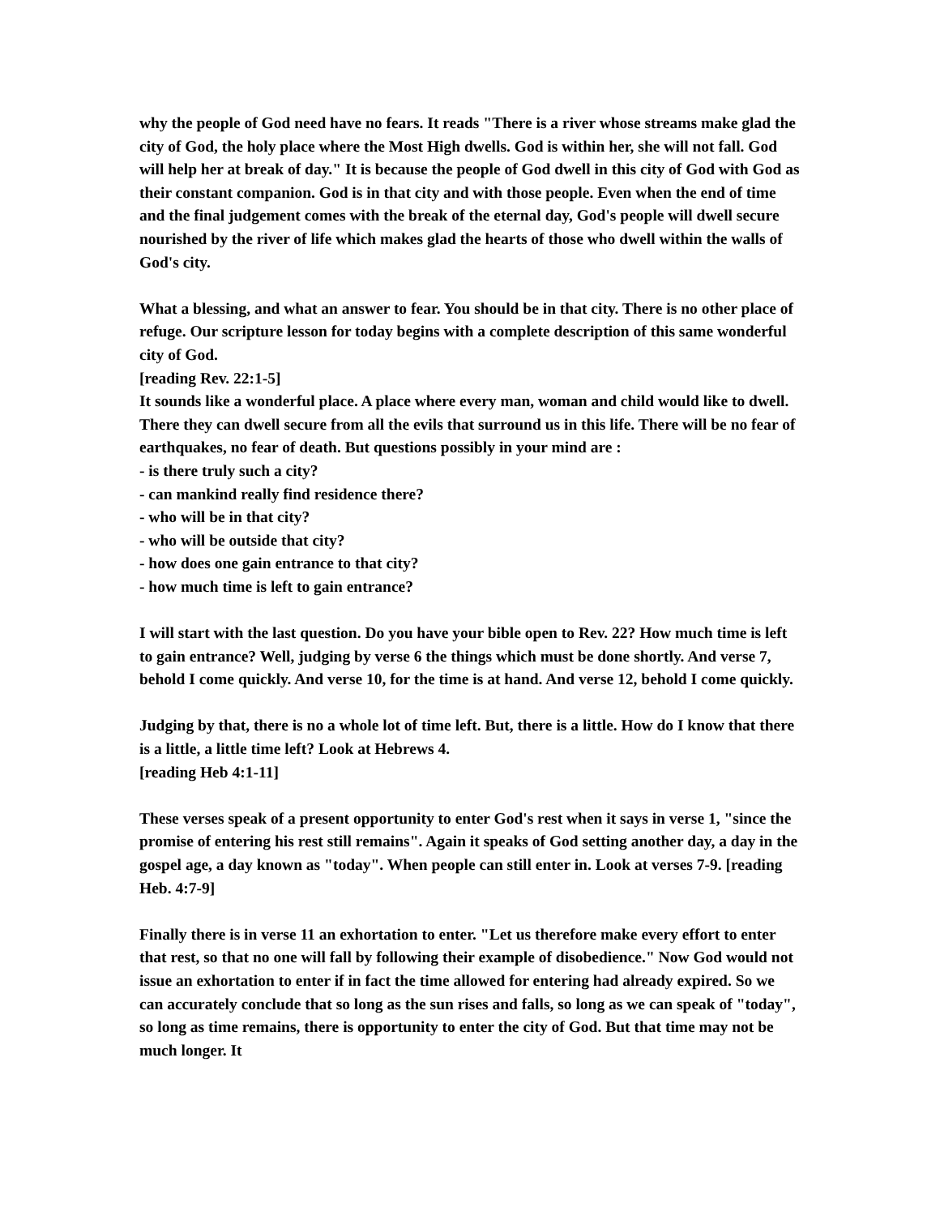why the people of God need have no fears. It reads "There is a river whose streams make glad the city of God, the holy place where the Most High dwells. God is within her, she will not fall. God will help her at break of day." It is because the people of God dwell in this city of God with God as their constant companion. God is in that city and with those people. Even when the end of time and the final judgement comes with the break of the eternal day, God's people will dwell secure nourished by the river of life which makes glad the hearts of those who dwell within the walls of God's city.
What a blessing, and what an answer to fear. You should be in that city. There is no other place of refuge. Our scripture lesson for today begins with a complete description of this same wonderful city of God.
[reading Rev. 22:1-5]
It sounds like a wonderful place. A place where every man, woman and child would like to dwell. There they can dwell secure from all the evils that surround us in this life. There will be no fear of earthquakes, no fear of death. But questions possibly in your mind are :
- is there truly such a city?
- can mankind really find residence there?
- who will be in that city?
- who will be outside that city?
- how does one gain entrance to that city?
- how much time is left to gain entrance?
I will start with the last question. Do you have your bible open to Rev. 22? How much time is left to gain entrance? Well, judging by verse 6 the things which must be done shortly. And verse 7, behold I come quickly. And verse 10, for the time is at hand. And verse 12, behold I come quickly.
Judging by that, there is no a whole lot of time left. But, there is a little. How do I know that there is a little, a little time left? Look at Hebrews 4.
[reading Heb 4:1-11]
These verses speak of a present opportunity to enter God's rest when it says in verse 1, "since the promise of entering his rest still remains". Again it speaks of God setting another day, a day in the gospel age, a day known as "today". When people can still enter in. Look at verses 7-9. [reading Heb. 4:7-9]
Finally there is in verse 11 an exhortation to enter. "Let us therefore make every effort to enter that rest, so that no one will fall by following their example of disobedience." Now God would not issue an exhortation to enter if in fact the time allowed for entering had already expired. So we can accurately conclude that so long as the sun rises and falls, so long as we can speak of "today", so long as time remains, there is opportunity to enter the city of God. But that time may not be much longer. It